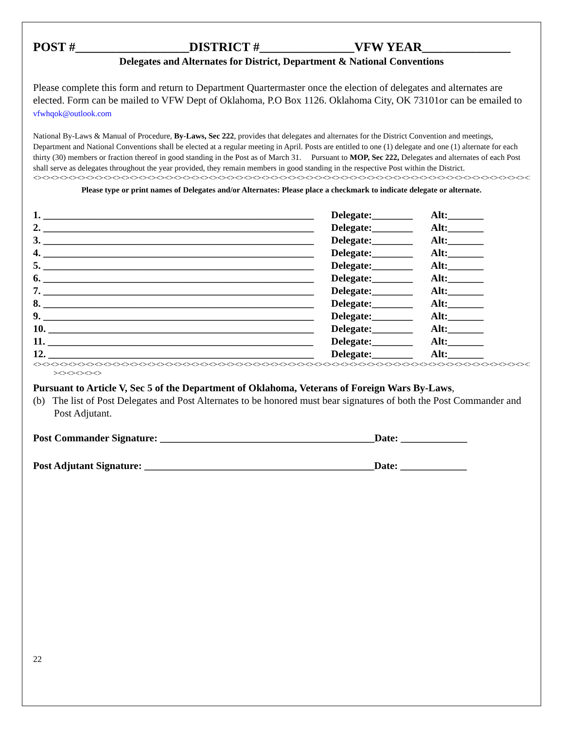POST #__________________DISTRICT #_______________VFW YEAR______________
Delegates and Alternates for District, Department & National Conventions
Please complete this form and return to Department Quartermaster once the election of delegates and alternates are elected. Form can be mailed to VFW Dept of Oklahoma, P.O Box 1126. Oklahoma City, OK 73101or can be emailed to vfwhqok@outlook.com
National By-Laws & Manual of Procedure, By-Laws, Sec 222, provides that delegates and alternates for the District Convention and meetings, Department and National Conventions shall be elected at a regular meeting in April. Posts are entitled to one (1) delegate and one (1) alternate for each thirty (30) members or fraction thereof in good standing in the Post as of March 31. Pursuant to MOP, Sec 222, Delegates and alternates of each Post shall serve as delegates throughout the year provided, they remain members in good standing in the respective Post within the District.
<><><><><><><><><><><><><><><><><><><><><><><><><><><><><><><><><><><><><><><><><><><><><><><><><><><><><><><><><><><>
Please type or print names of Delegates and/or Alternates: Please place a checkmark to indicate delegate or alternate.
1. _____________________________________________________ Delegate:________ Alt:_______
2. _____________________________________________________ Delegate:________ Alt:_______
3. _____________________________________________________ Delegate:________ Alt:_______
4. _____________________________________________________ Delegate:________ Alt:_______
5. _____________________________________________________ Delegate:________ Alt:_______
6. _____________________________________________________ Delegate:________ Alt:_______
7. _____________________________________________________ Delegate:________ Alt:_______
8. _____________________________________________________ Delegate:________ Alt:_______
9. _____________________________________________________ Delegate:________ Alt:_______
10. ____________________________________________________ Delegate:________ Alt:_______
11. ____________________________________________________ Delegate:________ Alt:_______
12. ____________________________________________________ Delegate:________ Alt:_______
<><><><><><><><><><><><><><><><><><><><><><><><><><><><><><><><><><><><><><><><><><><><><><><><><><><><><><><><><><><
><><><><><>
Pursuant to Article V, Sec 5 of the Department of Oklahoma, Veterans of Foreign Wars By-Laws,
(b) The list of Post Delegates and Post Alternates to be honored must bear signatures of both the Post Commander and Post Adjutant.
Post Commander Signature: __________________________________________Date: _____________
Post Adjutant Signature: _____________________________________________Date: _____________
22